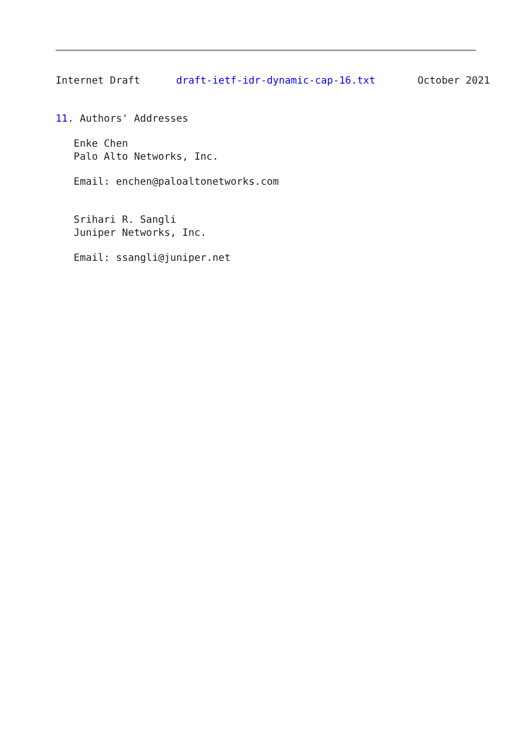Internet Draft      draft-ietf-idr-dynamic-cap-16.txt       October 2021


11. Authors' Addresses

   Enke Chen
   Palo Alto Networks, Inc.

   Email: enchen@paloaltonetworks.com


   Srihari R. Sangli
   Juniper Networks, Inc.

   Email: ssangli@juniper.net